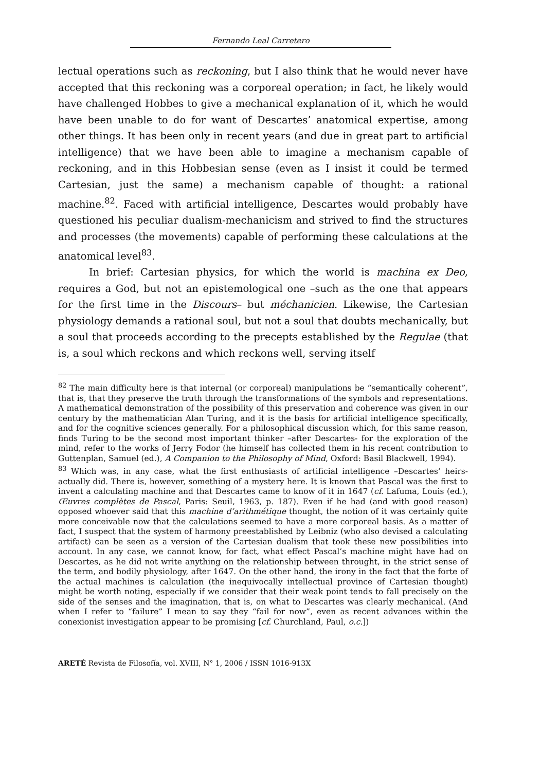Fernando Leal Carretero
lectual operations such as reckoning, but I also think that he would never have accepted that this reckoning was a corporeal operation; in fact, he likely would have challenged Hobbes to give a mechanical explanation of it, which he would have been unable to do for want of Descartes’ anatomical expertise, among other things. It has been only in recent years (and due in great part to artificial intelligence) that we have been able to imagine a mechanism capable of reckoning, and in this Hobbesian sense (even as I insist it could be termed Cartesian, just the same) a mechanism capable of thought: a rational machine.<sup>82</sup>. Faced with artificial intelligence, Descartes would probably have questioned his peculiar dualism-mechanicism and strived to find the structures and processes (the movements) capable of performing these calculations at the anatomical level<sup>83</sup>.
In brief: Cartesian physics, for which the world is machina ex Deo, requires a God, but not an epistemological one –such as the one that appears for the first time in the Discours– but méchanicien. Likewise, the Cartesian physiology demands a rational soul, but not a soul that doubts mechanically, but a soul that proceeds according to the precepts established by the Regulae (that is, a soul which reckons and which reckons well, serving itself
<sup>82</sup> The main difficulty here is that internal (or corporeal) manipulations be “semantically coherent”, that is, that they preserve the truth through the transformations of the symbols and representations. A mathematical demonstration of the possibility of this preservation and coherence was given in our century by the mathematician Alan Turing, and it is the basis for artificial intelligence specifically, and for the cognitive sciences generally. For a philosophical discussion which, for this same reason, finds Turing to be the second most important thinker –after Descartes- for the exploration of the mind, refer to the works of Jerry Fodor (he himself has collected them in his recent contribution to Guttenplan, Samuel (ed.), A Companion to the Philosophy of Mind, Oxford: Basil Blackwell, 1994).
<sup>83</sup> Which was, in any case, what the first enthusiasts of artificial intelligence –Descartes’ heirs- actually did. There is, however, something of a mystery here. It is known that Pascal was the first to invent a calculating machine and that Descartes came to know of it in 1647 (cf. Lafuma, Louis (ed.), Œuvres complètes de Pascal, Paris: Seuil, 1963, p. 187). Even if he had (and with good reason) opposed whoever said that this machine d’arithmétique thought, the notion of it was certainly quite more conceivable now that the calculations seemed to have a more corporeal basis. As a matter of fact, I suspect that the system of harmony preestablished by Leibniz (who also devised a calculating artifact) can be seen as a version of the Cartesian dualism that took these new possibilities into account. In any case, we cannot know, for fact, what effect Pascal’s machine might have had on Descartes, as he did not write anything on the relationship between throught, in the strict sense of the term, and bodily physiology, after 1647. On the other hand, the irony in the fact that the forte of the actual machines is calculation (the inequivocally intellectual province of Cartesian thought) might be worth noting, especially if we consider that their weak point tends to fall precisely on the side of the senses and the imagination, that is, on what to Descartes was clearly mechanical. (And when I refer to “failure” I mean to say they “fail for now”, even as recent advances within the conexionist investigation appear to be promising [cf. Churchland, Paul, o.c.])
ARETÉ Revista de Filosofía, vol. XVIII, N° 1, 2006 / ISSN 1016-913X